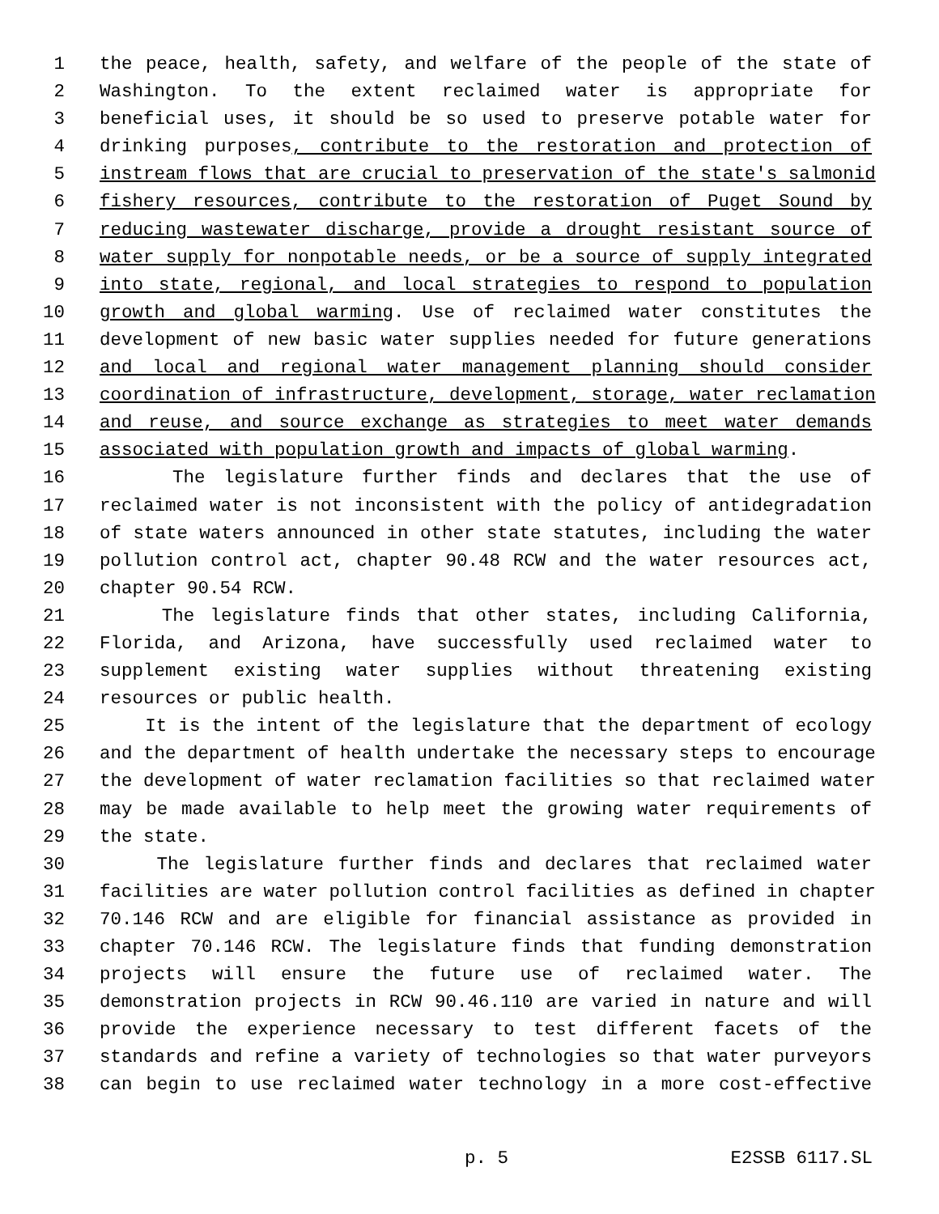1 the peace, health, safety, and welfare of the people of the state of
2 Washington. To the extent reclaimed water is appropriate for
3 beneficial uses, it should be so used to preserve potable water for
4 drinking purposes, contribute to the restoration and protection of
5 instream flows that are crucial to preservation of the state's salmonid
6 fishery resources, contribute to the restoration of Puget Sound by
7 reducing wastewater discharge, provide a drought resistant source of
8 water supply for nonpotable needs, or be a source of supply integrated
9 into state, regional, and local strategies to respond to population
10 growth and global warming. Use of reclaimed water constitutes the
11 development of new basic water supplies needed for future generations
12 and local and regional water management planning should consider
13 coordination of infrastructure, development, storage, water reclamation
14 and reuse, and source exchange as strategies to meet water demands
15 associated with population growth and impacts of global warming.
16 The legislature further finds and declares that the use of
17 reclaimed water is not inconsistent with the policy of antidegradation
18 of state waters announced in other state statutes, including the water
19 pollution control act, chapter 90.48 RCW and the water resources act,
20 chapter 90.54 RCW.
21 The legislature finds that other states, including California,
22 Florida, and Arizona, have successfully used reclaimed water to
23 supplement existing water supplies without threatening existing
24 resources or public health.
25 It is the intent of the legislature that the department of ecology
26 and the department of health undertake the necessary steps to encourage
27 the development of water reclamation facilities so that reclaimed water
28 may be made available to help meet the growing water requirements of
29 the state.
30 The legislature further finds and declares that reclaimed water
31 facilities are water pollution control facilities as defined in chapter
32 70.146 RCW and are eligible for financial assistance as provided in
33 chapter 70.146 RCW. The legislature finds that funding demonstration
34 projects will ensure the future use of reclaimed water. The
35 demonstration projects in RCW 90.46.110 are varied in nature and will
36 provide the experience necessary to test different facets of the
37 standards and refine a variety of technologies so that water purveyors
38 can begin to use reclaimed water technology in a more cost-effective
p. 5 E2SSB 6117.SL